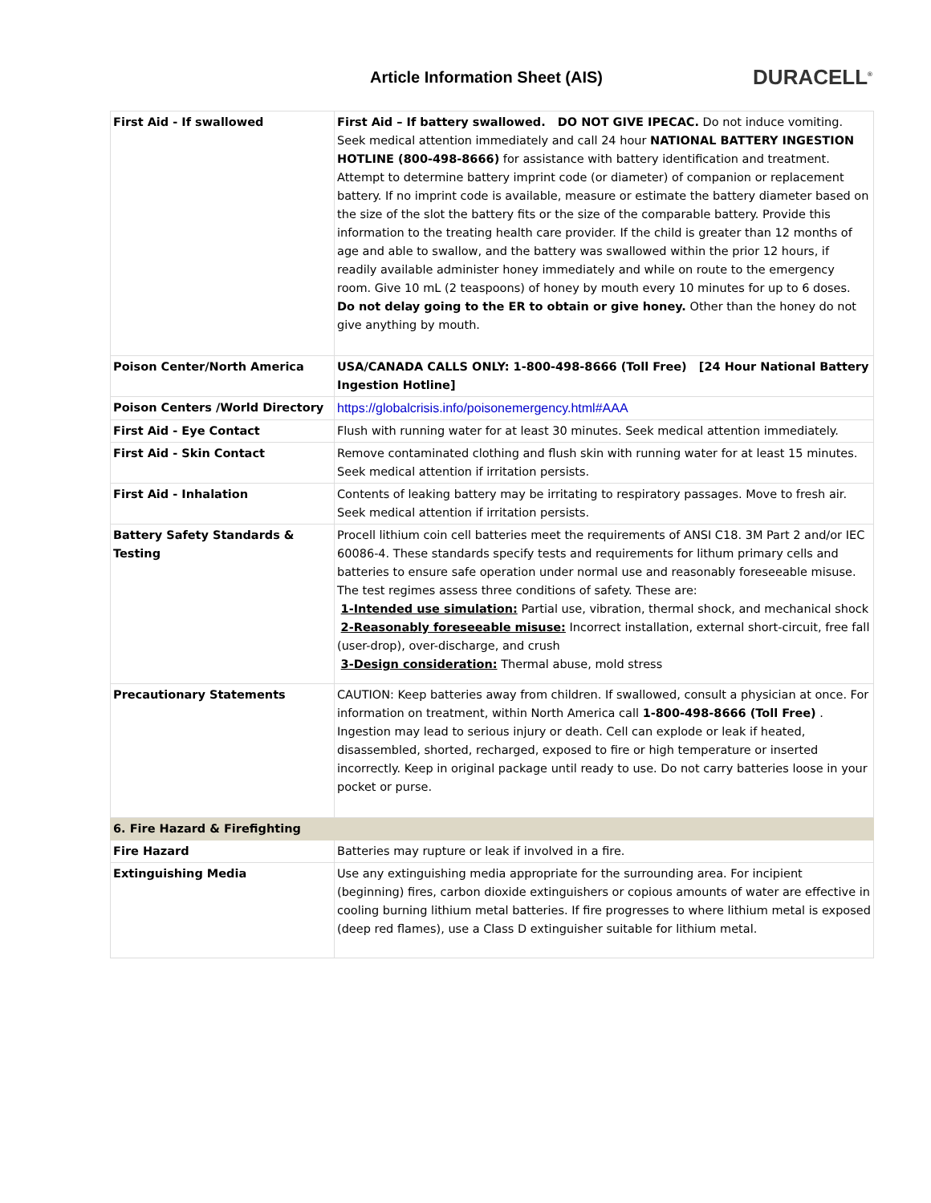Article Information Sheet (AIS)
DURACELL<sup>®</sup>
| First Aid - If swallowed | First Aid – If battery swallowed. DO NOT GIVE IPECAC. Do not induce vomiting. Seek medical attention immediately and call 24 hour NATIONAL BATTERY INGESTION HOTLINE (800-498-8666) for assistance with battery identification and treatment. Attempt to determine battery imprint code (or diameter) of companion or replacement battery. If no imprint code is available, measure or estimate the battery diameter based on the size of the slot the battery fits or the size of the comparable battery. Provide this information to the treating health care provider. If the child is greater than 12 months of age and able to swallow, and the battery was swallowed within the prior 12 hours, if readily available administer honey immediately and while on route to the emergency room. Give 10 mL (2 teaspoons) of honey by mouth every 10 minutes for up to 6 doses. Do not delay going to the ER to obtain or give honey. Other than the honey do not give anything by mouth. |
| Poison Center/North America | USA/CANADA CALLS ONLY: 1-800-498-8666 (Toll Free) [24 Hour National Battery Ingestion Hotline] |
| Poison Centers /World Directory | https://globalcrisis.info/poisonemergency.html#AAA |
| First Aid - Eye Contact | Flush with running water for at least 30 minutes. Seek medical attention immediately. |
| First Aid - Skin Contact | Remove contaminated clothing and flush skin with running water for at least 15 minutes. Seek medical attention if irritation persists. |
| First Aid - Inhalation | Contents of leaking battery may be irritating to respiratory passages. Move to fresh air. Seek medical attention if irritation persists. |
| Battery Safety Standards & Testing | Procell lithium coin cell batteries meet the requirements of ANSI C18. 3M Part 2 and/or IEC 60086-4. These standards specify tests and requirements for lithum primary cells and batteries to ensure safe operation under normal use and reasonably foreseeable misuse. The test regimes assess three conditions of safety. These are: 1-Intended use simulation: Partial use, vibration, thermal shock, and mechanical shock 2-Reasonably foreseeable misuse: Incorrect installation, external short-circuit, free fall (user-drop), over-discharge, and crush 3-Design consideration: Thermal abuse, mold stress |
| Precautionary Statements | CAUTION: Keep batteries away from children. If swallowed, consult a physician at once. For information on treatment, within North America call 1-800-498-8666 (Toll Free) . Ingestion may lead to serious injury or death. Cell can explode or leak if heated, disassembled, shorted, recharged, exposed to fire or high temperature or inserted incorrectly. Keep in original package until ready to use. Do not carry batteries loose in your pocket or purse. |
| 6. Fire Hazard & Firefighting | |
| Fire Hazard | Batteries may rupture or leak if involved in a fire. |
| Extinguishing Media | Use any extinguishing media appropriate for the surrounding area. For incipient (beginning) fires, carbon dioxide extinguishers or copious amounts of water are effective in cooling burning lithium metal batteries. If fire progresses to where lithium metal is exposed (deep red flames), use a Class D extinguisher suitable for lithium metal. |